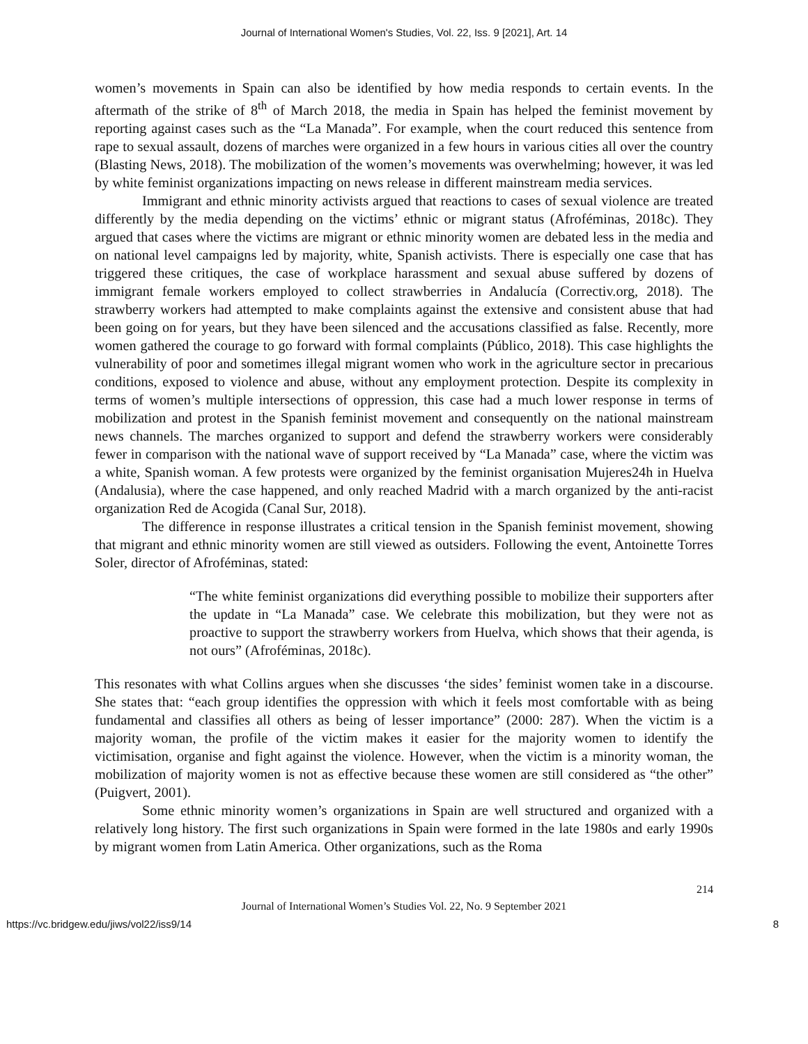Journal of International Women's Studies, Vol. 22, Iss. 9 [2021], Art. 14
women’s movements in Spain can also be identified by how media responds to certain events. In the aftermath of the strike of 8<sup>th</sup> of March 2018, the media in Spain has helped the feminist movement by reporting against cases such as the “La Manada”. For example, when the court reduced this sentence from rape to sexual assault, dozens of marches were organized in a few hours in various cities all over the country (Blasting News, 2018). The mobilization of the women’s movements was overwhelming; however, it was led by white feminist organizations impacting on news release in different mainstream media services.
Immigrant and ethnic minority activists argued that reactions to cases of sexual violence are treated differently by the media depending on the victims’ ethnic or migrant status (Afroféminas, 2018c). They argued that cases where the victims are migrant or ethnic minority women are debated less in the media and on national level campaigns led by majority, white, Spanish activists. There is especially one case that has triggered these critiques, the case of workplace harassment and sexual abuse suffered by dozens of immigrant female workers employed to collect strawberries in Andalucía (Correctiv.org, 2018). The strawberry workers had attempted to make complaints against the extensive and consistent abuse that had been going on for years, but they have been silenced and the accusations classified as false. Recently, more women gathered the courage to go forward with formal complaints (Público, 2018). This case highlights the vulnerability of poor and sometimes illegal migrant women who work in the agriculture sector in precarious conditions, exposed to violence and abuse, without any employment protection. Despite its complexity in terms of women’s multiple intersections of oppression, this case had a much lower response in terms of mobilization and protest in the Spanish feminist movement and consequently on the national mainstream news channels. The marches organized to support and defend the strawberry workers were considerably fewer in comparison with the national wave of support received by “La Manada” case, where the victim was a white, Spanish woman. A few protests were organized by the feminist organisation Mujeres24h in Huelva (Andalusia), where the case happened, and only reached Madrid with a march organized by the anti-racist organization Red de Acogida (Canal Sur, 2018).
The difference in response illustrates a critical tension in the Spanish feminist movement, showing that migrant and ethnic minority women are still viewed as outsiders. Following the event, Antoinette Torres Soler, director of Afroféminas, stated:
“The white feminist organizations did everything possible to mobilize their supporters after the update in “La Manada” case. We celebrate this mobilization, but they were not as proactive to support the strawberry workers from Huelva, which shows that their agenda, is not ours” (Afroféminas, 2018c).
This resonates with what Collins argues when she discusses ‘the sides’ feminist women take in a discourse. She states that: “each group identifies the oppression with which it feels most comfortable with as being fundamental and classifies all others as being of lesser importance” (2000: 287). When the victim is a majority woman, the profile of the victim makes it easier for the majority women to identify the victimisation, organise and fight against the violence. However, when the victim is a minority woman, the mobilization of majority women is not as effective because these women are still considered as “the other” (Puigvert, 2001).
Some ethnic minority women’s organizations in Spain are well structured and organized with a relatively long history. The first such organizations in Spain were formed in the late 1980s and early 1990s by migrant women from Latin America. Other organizations, such as the Roma
214
Journal of International Women’s Studies Vol. 22, No. 9 September 2021
https://vc.bridgew.edu/jiws/vol22/iss9/14 8